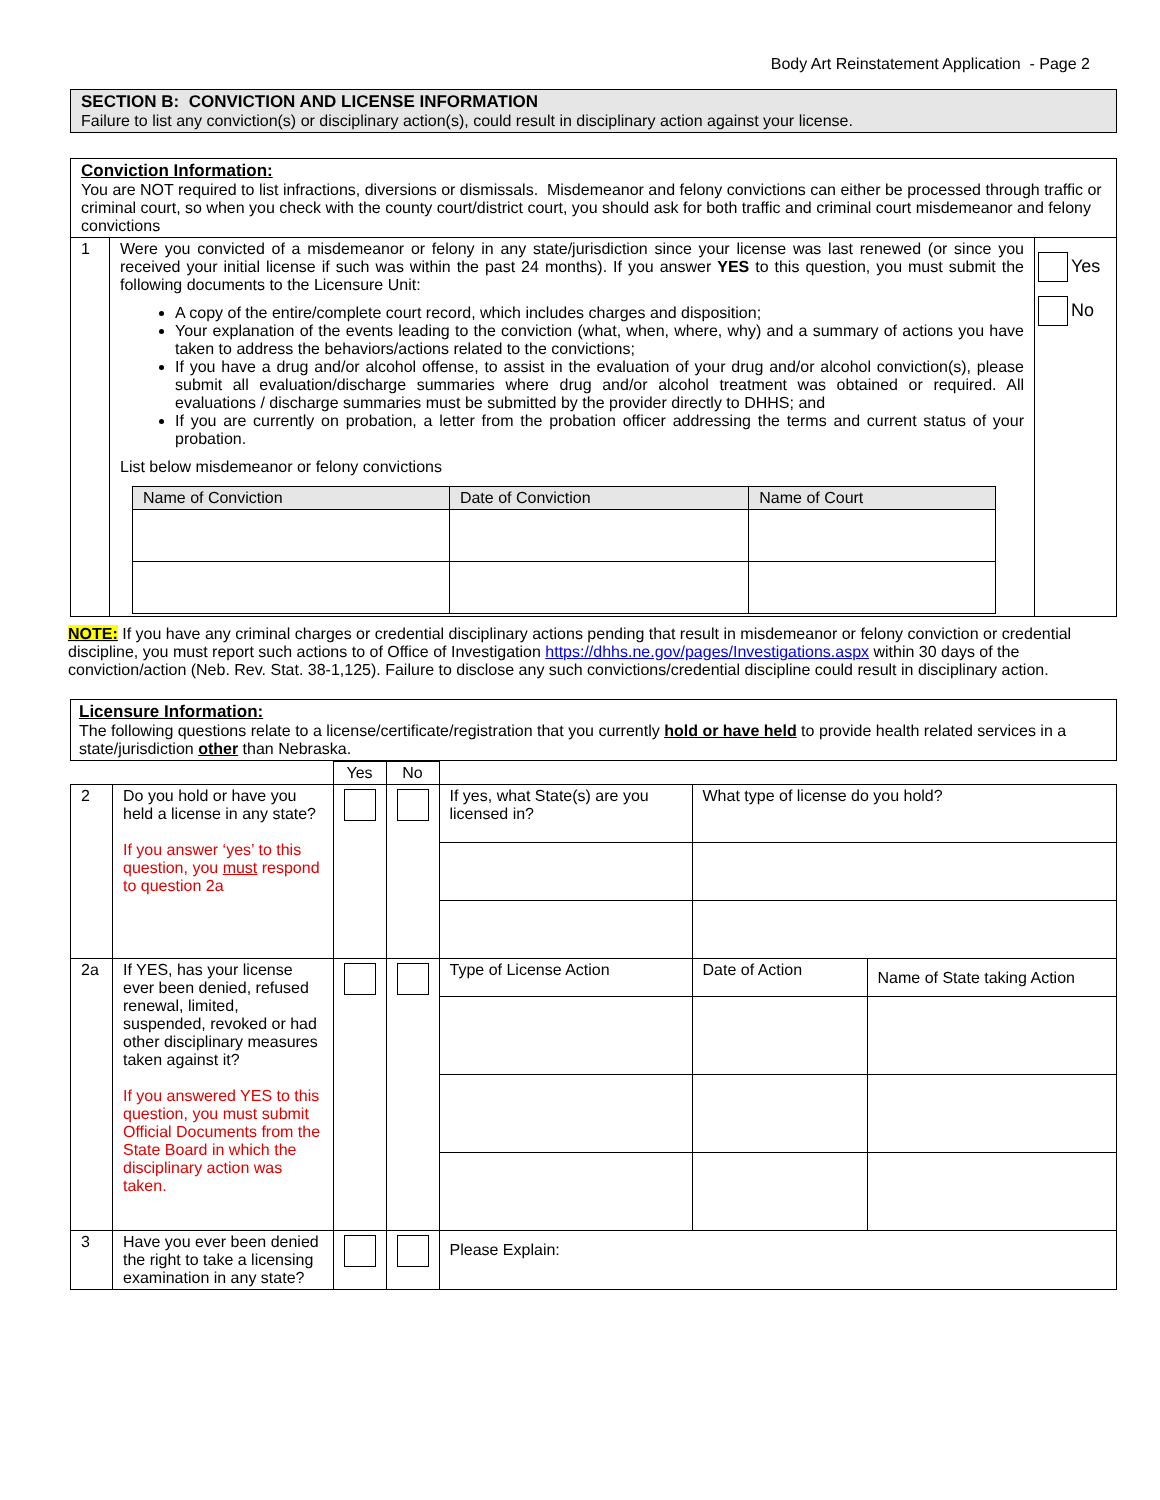Body Art Reinstatement Application - Page 2
SECTION B: CONVICTION AND LICENSE INFORMATION
Failure to list any conviction(s) or disciplinary action(s), could result in disciplinary action against your license.
| Conviction Information: You are NOT required to list infractions, diversions or dismissals. Misdemeanor and felony convictions can either be processed through traffic or criminal court, so when you check with the county court/district court, you should ask for both traffic and criminal court misdemeanor and felony convictions | | |
| 1 | Were you convicted of a misdemeanor or felony in any state/jurisdiction since your license was last renewed (or since you received your initial license if such was within the past 24 months). If you answer YES to this question, you must submit the following documents to the Licensure Unit: A copy of the entire/complete court record, which includes charges and disposition; Your explanation of the events leading to the conviction (what, when, where, why) and a summary of actions you have taken to address the behaviors/actions related to the convictions; If you have a drug and/or alcohol offense, to assist in the evaluation of your drug and/or alcohol conviction(s), please submit all evaluation/discharge summaries where drug and/or alcohol treatment was obtained or required. All evaluations / discharge summaries must be submitted by the provider directly to DHHS; and If you are currently on probation, a letter from the probation officer addressing the terms and current status of your probation. List below misdemeanor or felony convictions / Name of Conviction / Date of Conviction / Name of Court / / --- / --- / --- / | Yes No |
NOTE: If you have any criminal charges or credential disciplinary actions pending that result in misdemeanor or felony conviction or credential discipline, you must report such actions to of Office of Investigation https://dhhs.ne.gov/pages/Investigations.aspx within 30 days of the conviction/action (Neb. Rev. Stat. 38-1,125). Failure to disclose any such convictions/credential discipline could result in disciplinary action.
Licensure Information:
The following questions relate to a license/certificate/registration that you currently hold or have held to provide health related services in a state/jurisdiction other than Nebraska.
| | | Yes | No | | | |
| 2 | Do you hold or have you held a license in any state? If you answer ‘yes’ to this question, you must respond to question 2a | | | If yes, what State(s) are you licensed in? | What type of license do you hold? | |
| 2a | If YES, has your license ever been denied, refused renewal, limited, suspended, revoked or had other disciplinary measures taken against it? If you answered YES to this question, you must submit Official Documents from the State Board in which the disciplinary action was taken. | | | Type of License Action | Date of Action | Name of State taking Action |
| 3 | Have you ever been denied the right to take a licensing examination in any state? | | | Please Explain: | | |